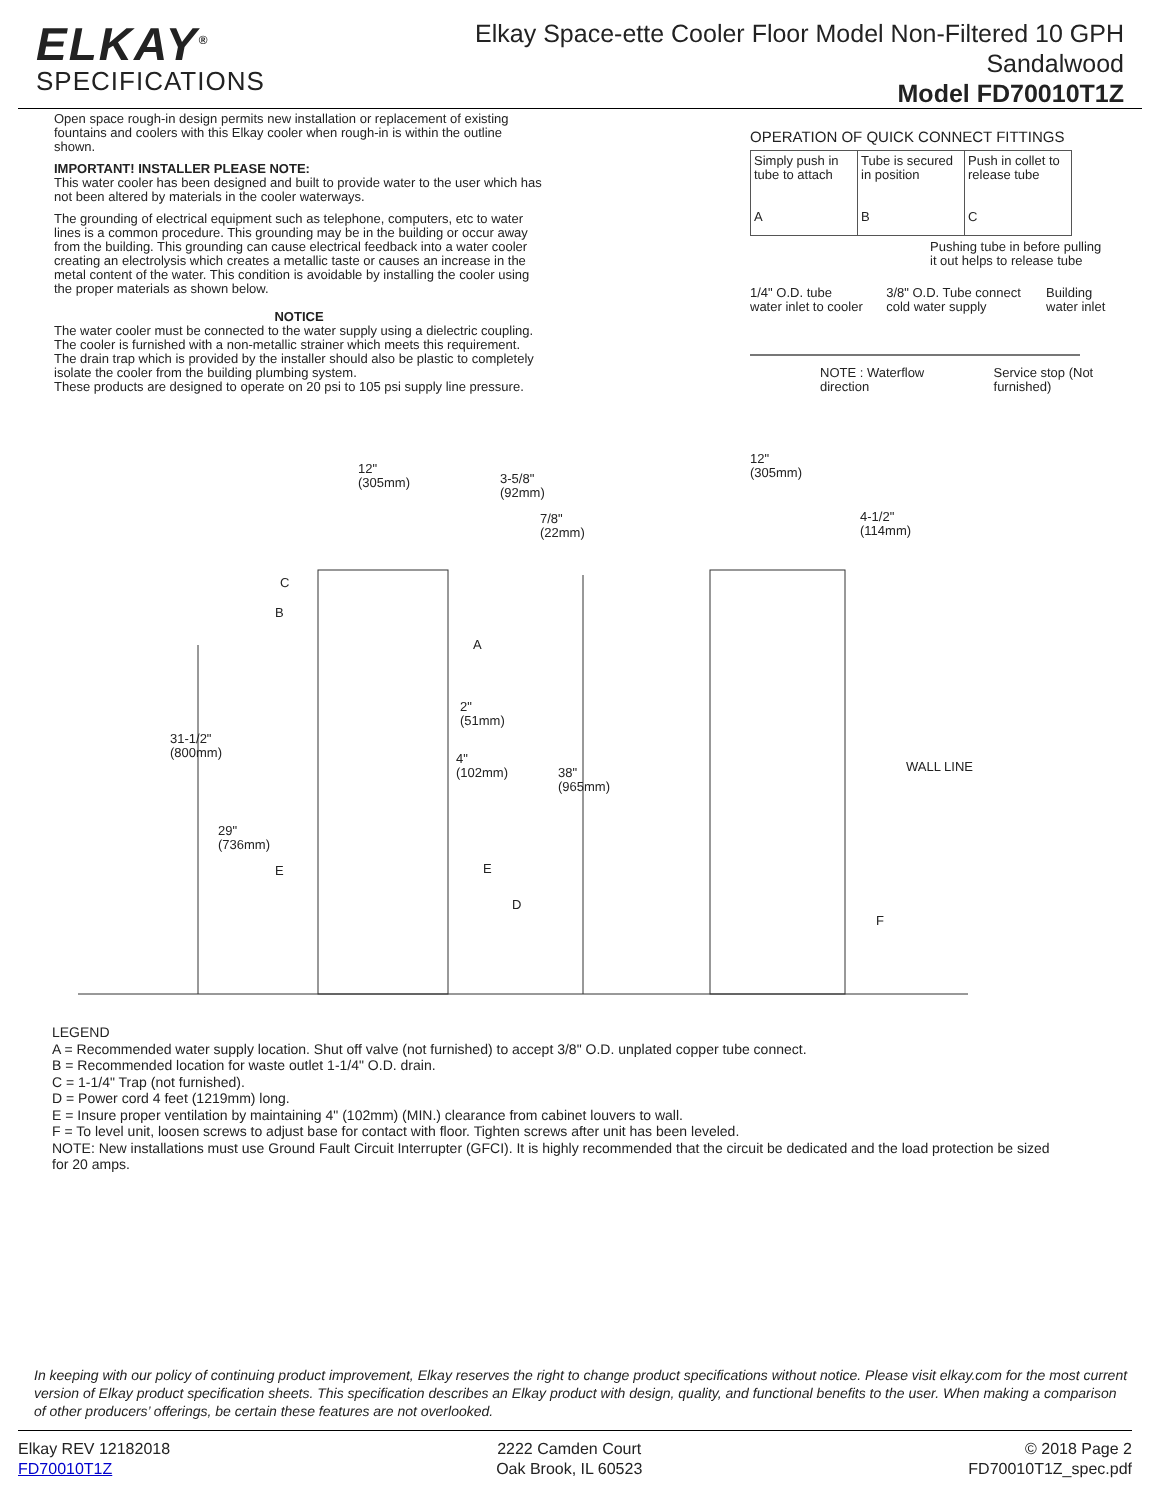ELKAY<sup>®</sup>
SPECIFICATIONS
Elkay Space-ette Cooler Floor Model Non-Filtered 10 GPH
Sandalwood
Model FD70010T1Z
Open space rough-in design permits new installation or replacement of existing fountains and coolers with this Elkay cooler when rough-in is within the outline shown.
IMPORTANT! INSTALLER PLEASE NOTE:
This water cooler has been designed and built to provide water to the user which has not been altered by materials in the cooler waterways.
The grounding of electrical equipment such as telephone, computers, etc to water lines is a common procedure. This grounding may be in the building or occur away from the building. This grounding can cause electrical feedback into a water cooler creating an electrolysis which creates a metallic taste or causes an increase in the metal content of the water. This condition is avoidable by installing the cooler using the proper materials as shown below.
NOTICE
The water cooler must be connected to the water supply using a dielectric coupling. The cooler is furnished with a non-metallic strainer which meets this requirement. The drain trap which is provided by the installer should also be plastic to completely isolate the cooler from the building plumbing system.
These products are designed to operate on 20 psi to 105 psi supply line pressure.
OPERATION OF QUICK CONNECT FITTINGS
Simply push in tube to attach
A
Tube is secured in position
B
Push in collet to release tube
C
Pushing tube in before pulling it out helps to release tube
1/4" O.D. tube water inlet to cooler 3/8" O.D. Tube connect cold water supply Building water inlet
NOTE : Waterflow direction Service stop (Not furnished)
12"
(305mm) 3-5/8"
(92mm)
7/8"
(22mm)
12"
(305mm)
4-1/2"
(114mm)
C
B
A
2"
(51mm)
31-1/2"
(800mm) 4"
(102mm) 38"
(965mm)
WALL LINE
29"
(736mm)
E E
D
F
LEGEND
A = Recommended water supply location. Shut off valve (not furnished) to accept 3/8" O.D. unplated copper tube connect.
B = Recommended location for waste outlet 1-1/4" O.D. drain.
C = 1-1/4" Trap (not furnished).
D = Power cord 4 feet (1219mm) long.
E = Insure proper ventilation by maintaining 4" (102mm) (MIN.) clearance from cabinet louvers to wall.
F = To level unit, loosen screws to adjust base for contact with floor. Tighten screws after unit has been leveled.
NOTE: New installations must use Ground Fault Circuit Interrupter (GFCI). It is highly recommended that the circuit be dedicated and the load protection be sized for 20 amps.
In keeping with our policy of continuing product improvement, Elkay reserves the right to change product specifications without notice. Please visit elkay.com for the most current version of Elkay product specification sheets. This specification describes an Elkay product with design, quality, and functional benefits to the user. When making a comparison of other producers’ offerings, be certain these features are not overlooked.
Elkay REV 12182018
FD70010T1Z
2222 Camden Court
Oak Brook, IL 60523
© 2018 Page 2
FD70010T1Z_spec.pdf